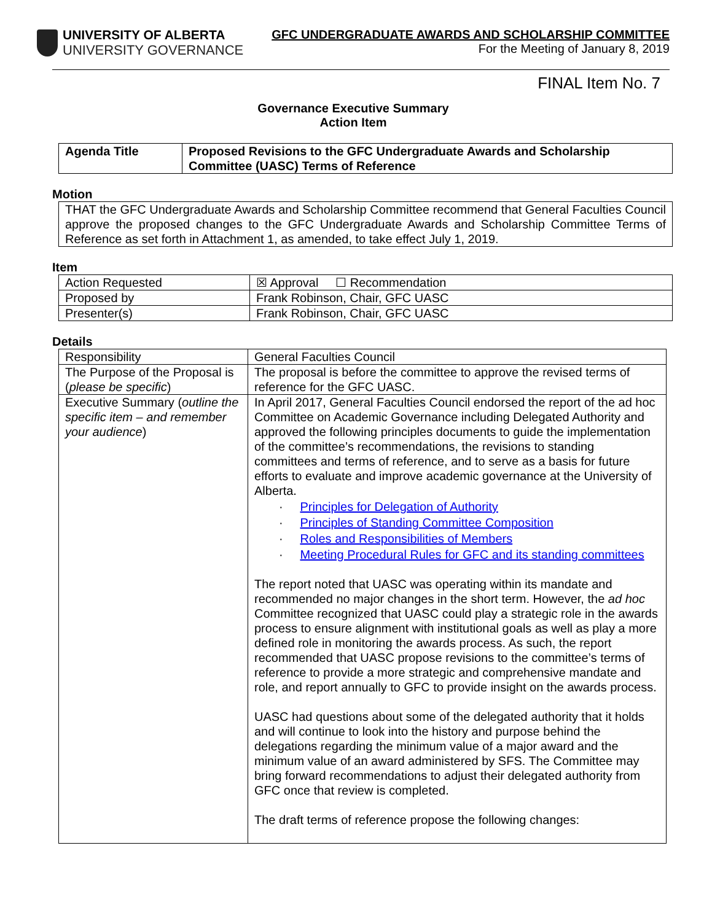UNIVERSITY OF ALBERTA
UNIVERSITY GOVERNANCE
GFC UNDERGRADUATE AWARDS AND SCHOLARSHIP COMMITTEE
For the Meeting of January 8, 2019
FINAL Item No. 7
Governance Executive Summary
Action Item
| Agenda Title | Proposed Revisions to the GFC Undergraduate Awards and Scholarship Committee (UASC) Terms of Reference |
Motion
| THAT the GFC Undergraduate Awards and Scholarship Committee recommend that General Faculties Council approve the proposed changes to the GFC Undergraduate Awards and Scholarship Committee Terms of Reference as set forth in Attachment 1, as amended, to take effect July 1, 2019. |
Item
| Action Requested | ☒ Approval ☐ Recommendation |
| Proposed by | Frank Robinson, Chair, GFC UASC |
| Presenter(s) | Frank Robinson, Chair, GFC UASC |
Details
| Responsibility | General Faculties Council |
| The Purpose of the Proposal is ( please be specific ) | The proposal is before the committee to approve the revised terms of reference for the GFC UASC. |
| Executive Summary ( outline the specific item – and remember your audience ) | In April 2017, General Faculties Council endorsed the report of the ad hoc Committee on Academic Governance including Delegated Authority and approved the following principles documents to guide the implementation of the committee’s recommendations, the revisions to standing committees and terms of reference, and to serve as a basis for future efforts to evaluate and improve academic governance at the University of Alberta. · Principles for Delegation of Authority · Principles of Standing Committee Composition · Roles and Responsibilities of Members · Meeting Procedural Rules for GFC and its standing committees The report noted that UASC was operating within its mandate and recommended no major changes in the short term. However, the ad hoc Committee recognized that UASC could play a strategic role in the awards process to ensure alignment with institutional goals as well as play a more defined role in monitoring the awards process. As such, the report recommended that UASC propose revisions to the committee’s terms of reference to provide a more strategic and comprehensive mandate and role, and report annually to GFC to provide insight on the awards process. UASC had questions about some of the delegated authority that it holds and will continue to look into the history and purpose behind the delegations regarding the minimum value of a major award and the minimum value of an award administered by SFS. The Committee may bring forward recommendations to adjust their delegated authority from GFC once that review is completed. The draft terms of reference propose the following changes: |